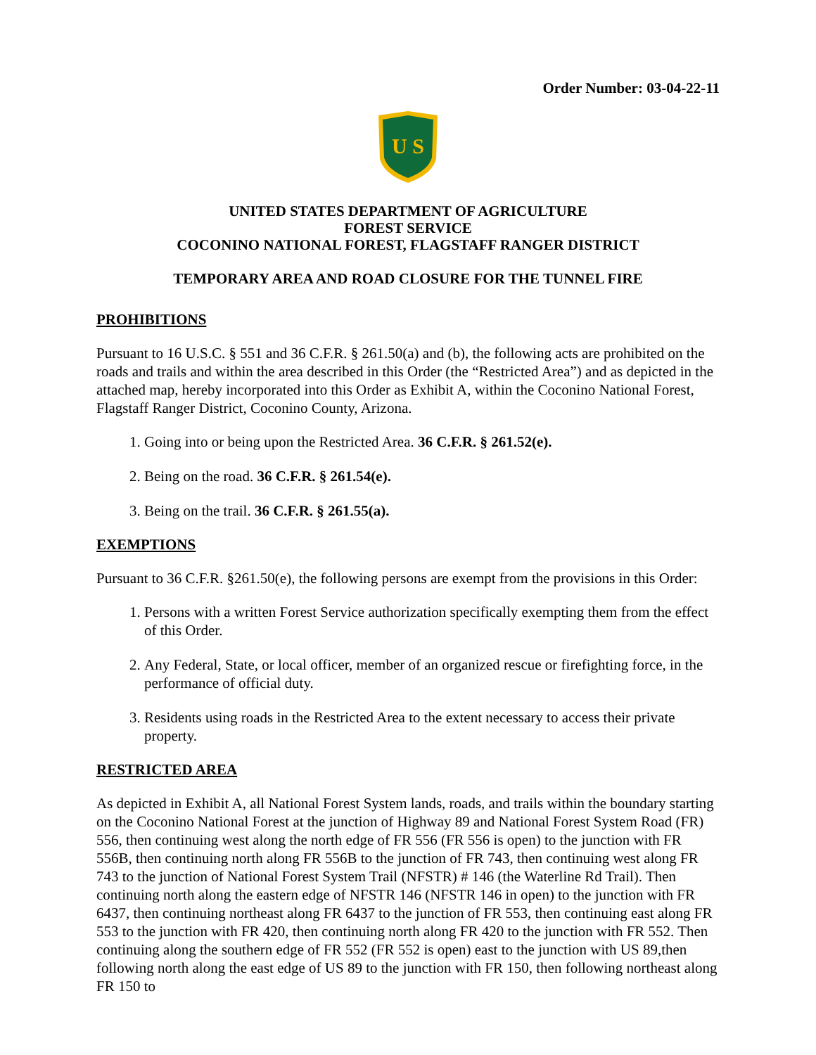Order Number: 03-04-22-11
U S
UNITED STATES DEPARTMENT OF AGRICULTURE
FOREST SERVICE
COCONINO NATIONAL FOREST, FLAGSTAFF RANGER DISTRICT
TEMPORARY AREA AND ROAD CLOSURE FOR THE TUNNEL FIRE
PROHIBITIONS
Pursuant to 16 U.S.C. § 551 and 36 C.F.R. § 261.50(a) and (b), the following acts are prohibited on the roads and trails and within the area described in this Order (the “Restricted Area”) and as depicted in the attached map, hereby incorporated into this Order as Exhibit A, within the Coconino National Forest, Flagstaff Ranger District, Coconino County, Arizona.
1. Going into or being upon the Restricted Area. 36 C.F.R. § 261.52(e).
2. Being on the road. 36 C.F.R. § 261.54(e).
3. Being on the trail. 36 C.F.R. § 261.55(a).
EXEMPTIONS
Pursuant to 36 C.F.R. §261.50(e), the following persons are exempt from the provisions in this Order:
1. Persons with a written Forest Service authorization specifically exempting them from the effect of this Order.
2. Any Federal, State, or local officer, member of an organized rescue or firefighting force, in the performance of official duty.
3. Residents using roads in the Restricted Area to the extent necessary to access their private property.
RESTRICTED AREA
As depicted in Exhibit A, all National Forest System lands, roads, and trails within the boundary starting on the Coconino National Forest at the junction of Highway 89 and National Forest System Road (FR) 556, then continuing west along the north edge of FR 556 (FR 556 is open) to the junction with FR 556B, then continuing north along FR 556B to the junction of FR 743, then continuing west along FR 743 to the junction of National Forest System Trail (NFSTR) # 146 (the Waterline Rd Trail). Then continuing north along the eastern edge of NFSTR 146 (NFSTR 146 in open) to the junction with FR 6437, then continuing northeast along FR 6437 to the junction of FR 553, then continuing east along FR 553 to the junction with FR 420, then continuing north along FR 420 to the junction with FR 552. Then continuing along the southern edge of FR 552 (FR 552 is open) east to the junction with US 89,then following north along the east edge of US 89 to the junction with FR 150, then following northeast along FR 150 to